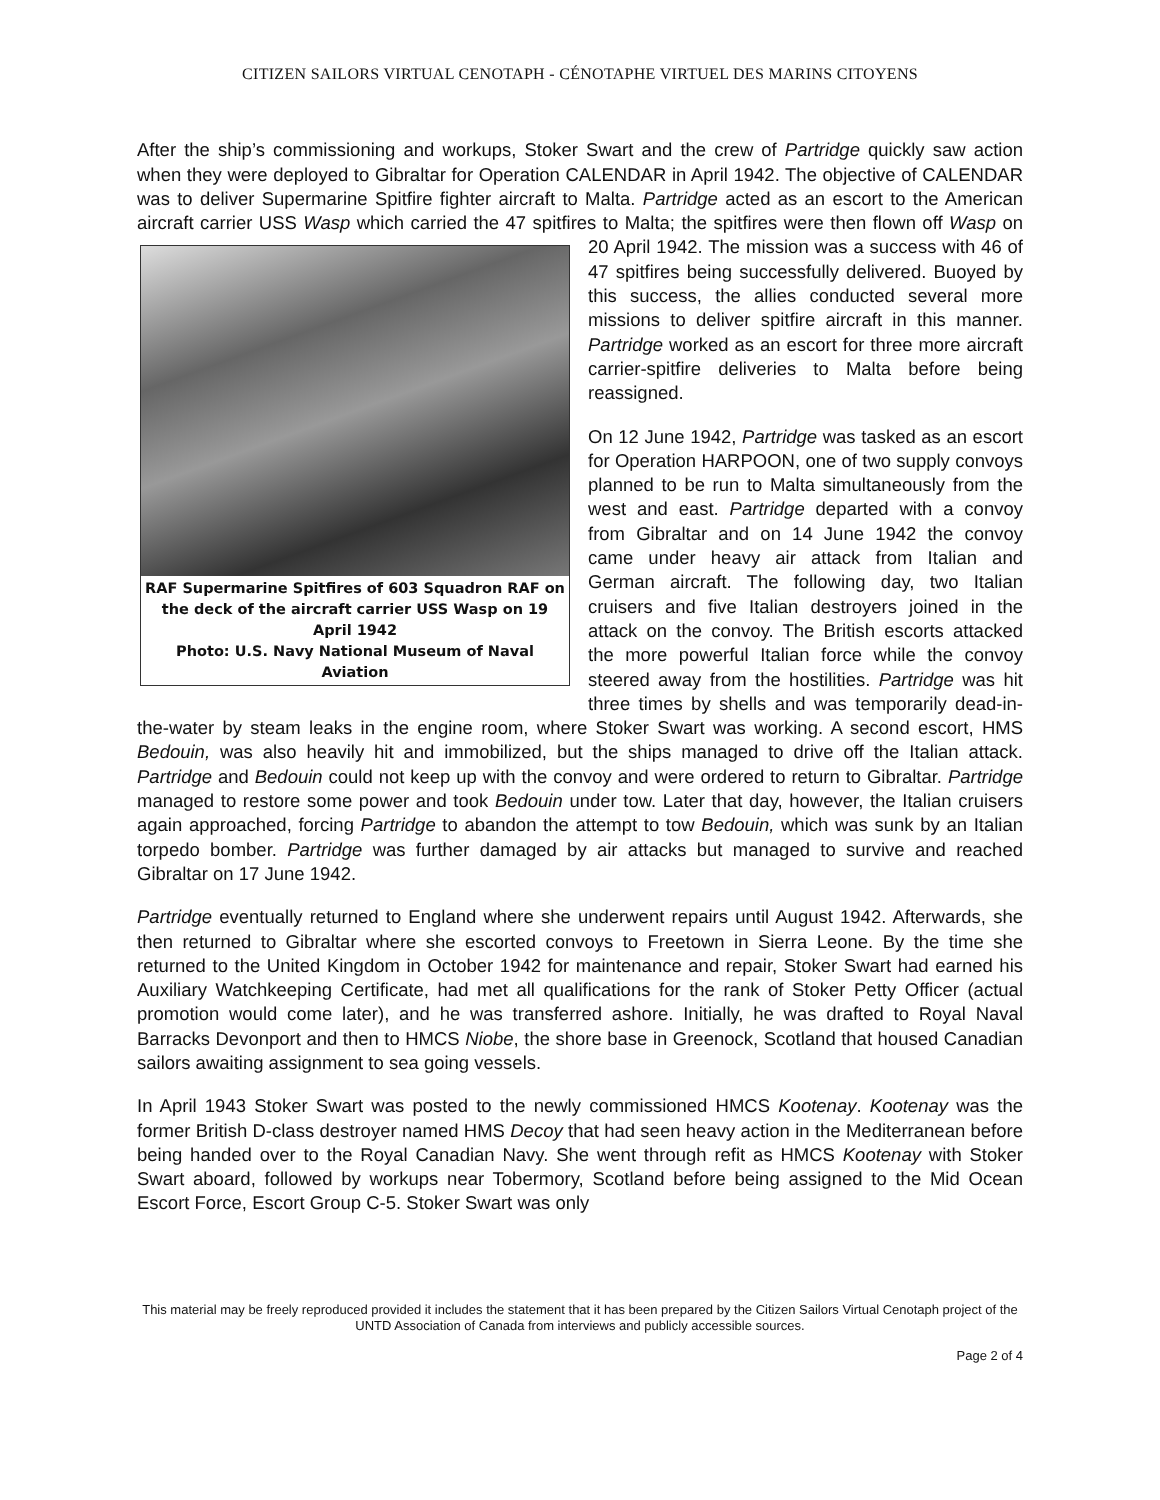CITIZEN SAILORS VIRTUAL CENOTAPH - CÉNOTAPHE VIRTUEL DES MARINS CITOYENS
After the ship’s commissioning and workups, Stoker Swart and the crew of Partridge quickly saw action when they were deployed to Gibraltar for Operation CALENDAR in April 1942. The objective of CALENDAR was to deliver Supermarine Spitfire fighter aircraft to Malta. Partridge acted as an escort to the American aircraft carrier USS Wasp which carried the 47 spitfires to RAF Supermarine Spitfires of 603 Squadron RAF on the deck of the aircraft carrier USS Wasp on 19 April 1942
Photo: U.S. Navy National Museum of Naval Aviation Malta; the spitfires were then flown off Wasp on 20 April 1942. The mission was a success with 46 of 47 spitfires being successfully delivered. Buoyed by this success, the allies conducted several more missions to deliver spitfire aircraft in this manner. Partridge worked as an escort for three more aircraft carrier-spitfire deliveries to Malta before being reassigned.
On 12 June 1942, Partridge was tasked as an escort for Operation HARPOON, one of two supply convoys planned to be run to Malta simultaneously from the west and east. Partridge departed with a convoy from Gibraltar and on 14 June 1942 the convoy came under heavy air attack from Italian and German aircraft. The following day, two Italian cruisers and five Italian destroyers joined in the attack on the convoy. The British escorts attacked the more powerful Italian force while the convoy steered away from the hostilities. Partridge was hit three times by shells and was temporarily dead-in-the-water by steam leaks in the engine room, where Stoker Swart was working. A second escort, HMS Bedouin, was also heavily hit and immobilized, but the ships managed to drive off the Italian attack. Partridge and Bedouin could not keep up with the convoy and were ordered to return to Gibraltar. Partridge managed to restore some power and took Bedouin under tow. Later that day, however, the Italian cruisers again approached, forcing Partridge to abandon the attempt to tow Bedouin, which was sunk by an Italian torpedo bomber. Partridge was further damaged by air attacks but managed to survive and reached Gibraltar on 17 June 1942.
Partridge eventually returned to England where she underwent repairs until August 1942. Afterwards, she then returned to Gibraltar where she escorted convoys to Freetown in Sierra Leone. By the time she returned to the United Kingdom in October 1942 for maintenance and repair, Stoker Swart had earned his Auxiliary Watchkeeping Certificate, had met all qualifications for the rank of Stoker Petty Officer (actual promotion would come later), and he was transferred ashore. Initially, he was drafted to Royal Naval Barracks Devonport and then to HMCS Niobe, the shore base in Greenock, Scotland that housed Canadian sailors awaiting assignment to sea going vessels.
In April 1943 Stoker Swart was posted to the newly commissioned HMCS Kootenay. Kootenay was the former British D-class destroyer named HMS Decoy that had seen heavy action in the Mediterranean before being handed over to the Royal Canadian Navy. She went through refit as HMCS Kootenay with Stoker Swart aboard, followed by workups near Tobermory, Scotland before being assigned to the Mid Ocean Escort Force, Escort Group C-5. Stoker Swart was only
This material may be freely reproduced provided it includes the statement that it has been prepared by the Citizen Sailors Virtual Cenotaph project of the UNTD Association of Canada from interviews and publicly accessible sources.
Page 2 of 4